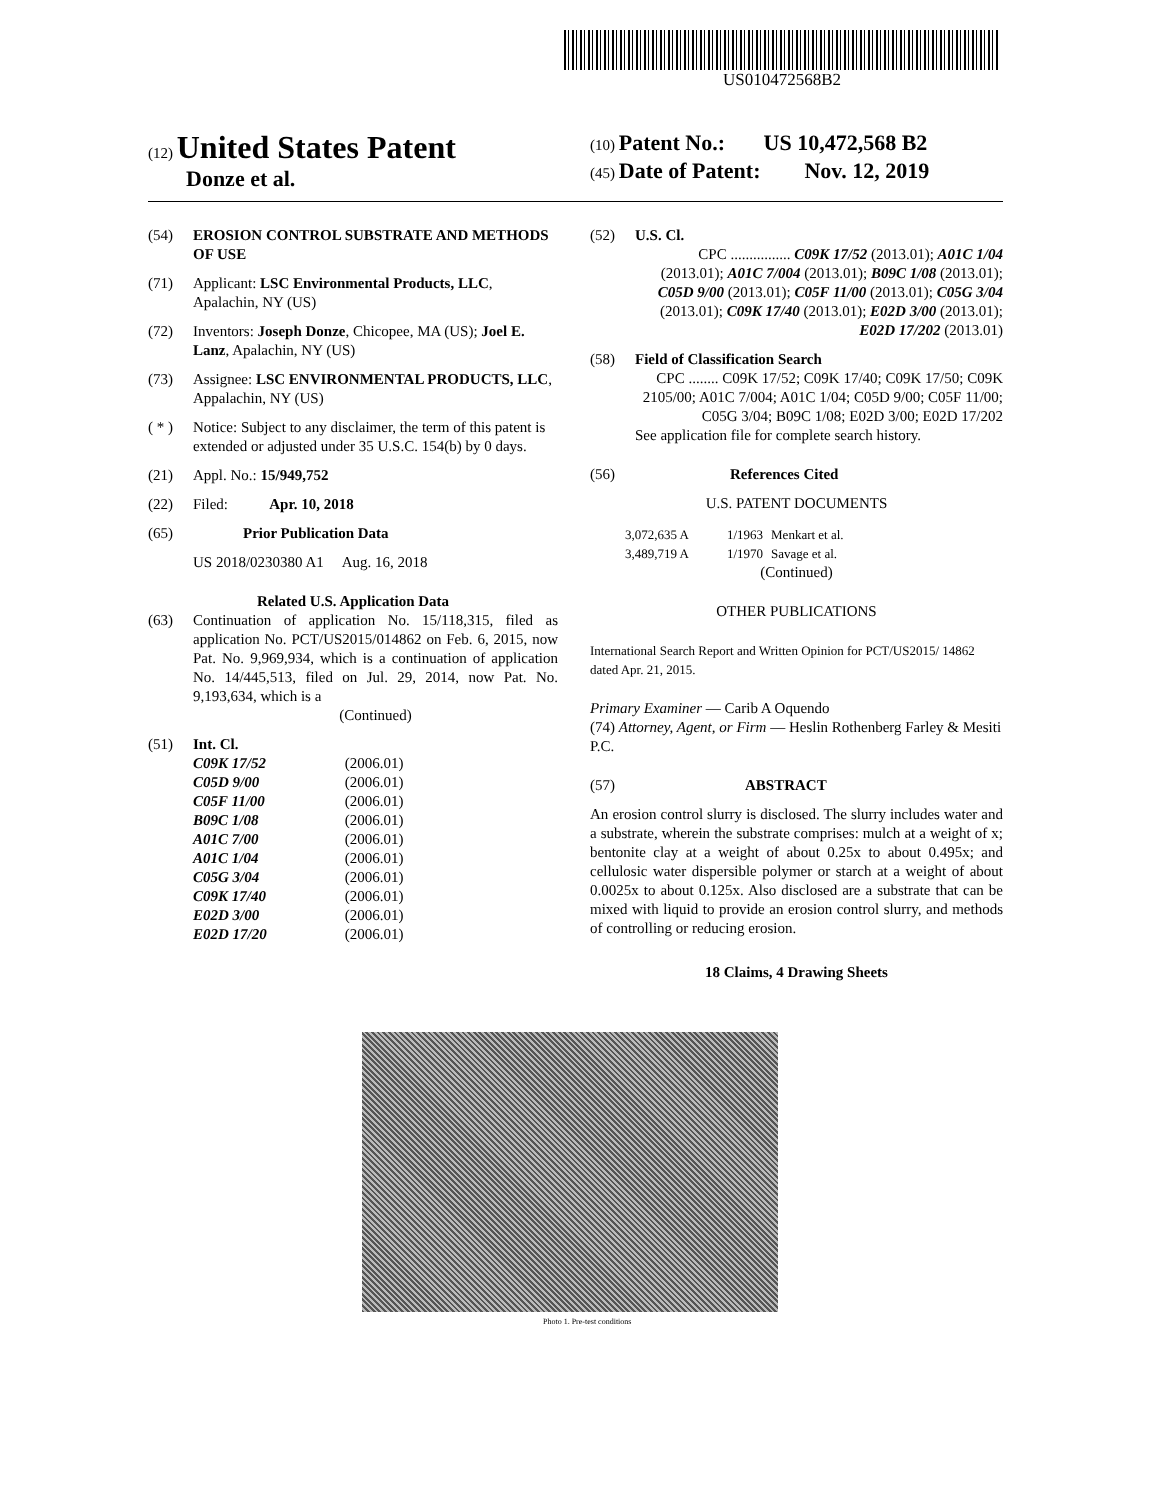US010472568B2
(12) United States Patent
Donze et al.
(10) Patent No.: US 10,472,568 B2
(45) Date of Patent: Nov. 12, 2019
(54) EROSION CONTROL SUBSTRATE AND METHODS OF USE
(71) Applicant: LSC Environmental Products, LLC, Apalachin, NY (US)
(72) Inventors: Joseph Donze, Chicopee, MA (US); Joel E. Lanz, Apalachin, NY (US)
(73) Assignee: LSC ENVIRONMENTAL PRODUCTS, LLC, Appalachin, NY (US)
( * ) Notice: Subject to any disclaimer, the term of this patent is extended or adjusted under 35 U.S.C. 154(b) by 0 days.
(21) Appl. No.: 15/949,752
(22) Filed: Apr. 10, 2018
(65) Prior Publication Data
US 2018/0230380 A1 Aug. 16, 2018
Related U.S. Application Data
(63) Continuation of application No. 15/118,315, filed as application No. PCT/US2015/014862 on Feb. 6, 2015, now Pat. No. 9,969,934, which is a continuation of application No. 14/445,513, filed on Jul. 29, 2014, now Pat. No. 9,193,634, which is a
(Continued)
(51) Int. Cl.
| C09K 17/52 | (2006.01) |
| C05D 9/00 | (2006.01) |
| C05F 11/00 | (2006.01) |
| B09C 1/08 | (2006.01) |
| A01C 7/00 | (2006.01) |
| A01C 1/04 | (2006.01) |
| C05G 3/04 | (2006.01) |
| C09K 17/40 | (2006.01) |
| E02D 3/00 | (2006.01) |
| E02D 17/20 | (2006.01) |
(52) U.S. Cl.
CPC ................ C09K 17/52 (2013.01); A01C 1/04 (2013.01); A01C 7/004 (2013.01); B09C 1/08 (2013.01); C05D 9/00 (2013.01); C05F 11/00 (2013.01); C05G 3/04 (2013.01); C09K 17/40 (2013.01); E02D 3/00 (2013.01); E02D 17/202 (2013.01)
(58) Field of Classification Search
CPC ........ C09K 17/52; C09K 17/40; C09K 17/50; C09K 2105/00; A01C 7/004; A01C 1/04; C05D 9/00; C05F 11/00; C05G 3/04; B09C 1/08; E02D 3/00; E02D 17/202
See application file for complete search history.
(56) References Cited
U.S. PATENT DOCUMENTS
| 3,072,635 A | 1/1963 | Menkart et al. |
| 3,489,719 A | 1/1970 | Savage et al. |
(Continued)
OTHER PUBLICATIONS
International Search Report and Written Opinion for PCT/US2015/ 14862 dated Apr. 21, 2015.
Primary Examiner — Carib A Oquendo
(74) Attorney, Agent, or Firm — Heslin Rothenberg Farley & Mesiti P.C.
(57) ABSTRACT
An erosion control slurry is disclosed. The slurry includes water and a substrate, wherein the substrate comprises: mulch at a weight of x; bentonite clay at a weight of about 0.25x to about 0.495x; and cellulosic water dispersible polymer or starch at a weight of about 0.0025x to about 0.125x. Also disclosed are a substrate that can be mixed with liquid to provide an erosion control slurry, and methods of controlling or reducing erosion.
18 Claims, 4 Drawing Sheets
Photo 1. Pre-test conditions